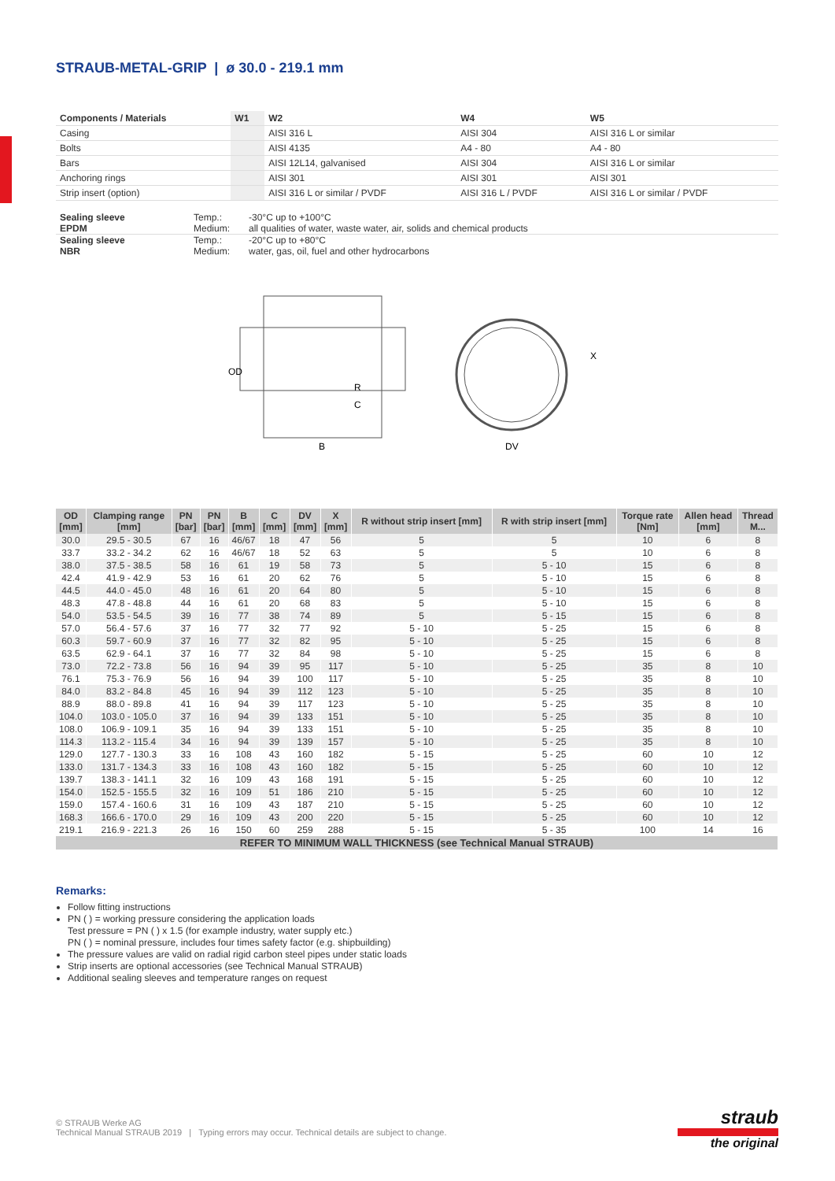STRAUB-METAL-GRIP | ø 30.0 - 219.1 mm
| Components / Materials | W1 | W2 | W4 | W5 |
| --- | --- | --- | --- | --- |
| Casing | | AISI 316 L | AISI 304 | AISI 316 L or similar |
| Bolts | | AISI 4135 | A4 - 80 | A4 - 80 |
| Bars | | AISI 12L14, galvanised | AISI 304 | AISI 316 L or similar |
| Anchoring rings | | AISI 301 | AISI 301 | AISI 301 |
| Strip insert (option) | | AISI 316 L or similar / PVDF | AISI 316 L / PVDF | AISI 316 L or similar / PVDF |
| Sealing sleeve EPDM | Temp.: Medium: | -30°C up to +100°C all qualities of water, waste water, air, solids and chemical products |
| Sealing sleeve NBR | Temp.: Medium: | -20°C up to +80°C water, gas, oil, fuel and other hydrocarbons |
OD
R
C
B
X
DV
| OD [mm] | Clamping range [mm] | PN [bar] | PN [bar] | B [mm] | C [mm] | DV [mm] | X [mm] | R without strip insert [mm] | R with strip insert [mm] | Torque rate [Nm] | Allen head [mm] | Thread M... |
| --- | --- | --- | --- | --- | --- | --- | --- | --- | --- | --- | --- | --- |
| 30.0 | 29.5 - 30.5 | 67 | 16 | 46/67 | 18 | 47 | 56 | 5 | 5 | 10 | 6 | 8 |
| 33.7 | 33.2 - 34.2 | 62 | 16 | 46/67 | 18 | 52 | 63 | 5 | 5 | 10 | 6 | 8 |
| 38.0 | 37.5 - 38.5 | 58 | 16 | 61 | 19 | 58 | 73 | 5 | 5 - 10 | 15 | 6 | 8 |
| 42.4 | 41.9 - 42.9 | 53 | 16 | 61 | 20 | 62 | 76 | 5 | 5 - 10 | 15 | 6 | 8 |
| 44.5 | 44.0 - 45.0 | 48 | 16 | 61 | 20 | 64 | 80 | 5 | 5 - 10 | 15 | 6 | 8 |
| 48.3 | 47.8 - 48.8 | 44 | 16 | 61 | 20 | 68 | 83 | 5 | 5 - 10 | 15 | 6 | 8 |
| 54.0 | 53.5 - 54.5 | 39 | 16 | 77 | 38 | 74 | 89 | 5 | 5 - 15 | 15 | 6 | 8 |
| 57.0 | 56.4 - 57.6 | 37 | 16 | 77 | 32 | 77 | 92 | 5 - 10 | 5 - 25 | 15 | 6 | 8 |
| 60.3 | 59.7 - 60.9 | 37 | 16 | 77 | 32 | 82 | 95 | 5 - 10 | 5 - 25 | 15 | 6 | 8 |
| 63.5 | 62.9 - 64.1 | 37 | 16 | 77 | 32 | 84 | 98 | 5 - 10 | 5 - 25 | 15 | 6 | 8 |
| 73.0 | 72.2 - 73.8 | 56 | 16 | 94 | 39 | 95 | 117 | 5 - 10 | 5 - 25 | 35 | 8 | 10 |
| 76.1 | 75.3 - 76.9 | 56 | 16 | 94 | 39 | 100 | 117 | 5 - 10 | 5 - 25 | 35 | 8 | 10 |
| 84.0 | 83.2 - 84.8 | 45 | 16 | 94 | 39 | 112 | 123 | 5 - 10 | 5 - 25 | 35 | 8 | 10 |
| 88.9 | 88.0 - 89.8 | 41 | 16 | 94 | 39 | 117 | 123 | 5 - 10 | 5 - 25 | 35 | 8 | 10 |
| 104.0 | 103.0 - 105.0 | 37 | 16 | 94 | 39 | 133 | 151 | 5 - 10 | 5 - 25 | 35 | 8 | 10 |
| 108.0 | 106.9 - 109.1 | 35 | 16 | 94 | 39 | 133 | 151 | 5 - 10 | 5 - 25 | 35 | 8 | 10 |
| 114.3 | 113.2 - 115.4 | 34 | 16 | 94 | 39 | 139 | 157 | 5 - 10 | 5 - 25 | 35 | 8 | 10 |
| 129.0 | 127.7 - 130.3 | 33 | 16 | 108 | 43 | 160 | 182 | 5 - 15 | 5 - 25 | 60 | 10 | 12 |
| 133.0 | 131.7 - 134.3 | 33 | 16 | 108 | 43 | 160 | 182 | 5 - 15 | 5 - 25 | 60 | 10 | 12 |
| 139.7 | 138.3 - 141.1 | 32 | 16 | 109 | 43 | 168 | 191 | 5 - 15 | 5 - 25 | 60 | 10 | 12 |
| 154.0 | 152.5 - 155.5 | 32 | 16 | 109 | 51 | 186 | 210 | 5 - 15 | 5 - 25 | 60 | 10 | 12 |
| 159.0 | 157.4 - 160.6 | 31 | 16 | 109 | 43 | 187 | 210 | 5 - 15 | 5 - 25 | 60 | 10 | 12 |
| 168.3 | 166.6 - 170.0 | 29 | 16 | 109 | 43 | 200 | 220 | 5 - 15 | 5 - 25 | 60 | 10 | 12 |
| 219.1 | 216.9 - 221.3 | 26 | 16 | 150 | 60 | 259 | 288 | 5 - 15 | 5 - 35 | 100 | 14 | 16 |
| REFER TO MINIMUM WALL THICKNESS (see Technical Manual STRAUB) | | | | | | | | | | | | |
Remarks:
Follow fitting instructions
PN ( ) = working pressure considering the application loads
Test pressure = PN ( ) x 1.5 (for example industry, water supply etc.)
PN ( ) = nominal pressure, includes four times safety factor (e.g. shipbuilding)
The pressure values are valid on radial rigid carbon steel pipes under static loads
Strip inserts are optional accessories (see Technical Manual STRAUB)
Additional sealing sleeves and temperature ranges on request
© STRAUB Werke AG
Technical Manual STRAUB 2019 | Typing errors may occur. Technical details are subject to change.
straub
the original